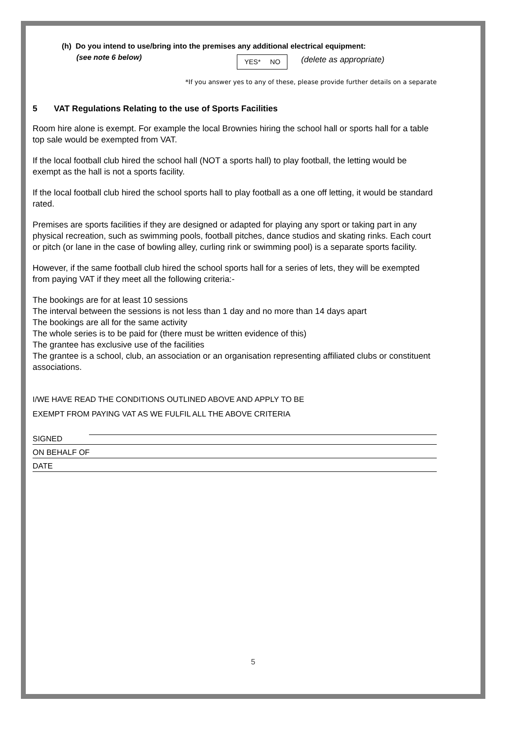(h) Do you intend to use/bring into the premises any additional electrical equipment:
(see note 6 below)
YES* NO
(delete as appropriate)
*If you answer yes to any of these, please provide further details on a separate
5 VAT Regulations Relating to the use of Sports Facilities
Room hire alone is exempt. For example the local Brownies hiring the school hall or sports hall for a table top sale would be exempted from VAT.
If the local football club hired the school hall (NOT a sports hall) to play football, the letting would be exempt as the hall is not a sports facility.
If the local football club hired the school sports hall to play football as a one off letting, it would be standard rated.
Premises are sports facilities if they are designed or adapted for playing any sport or taking part in any physical recreation, such as swimming pools, football pitches, dance studios and skating rinks. Each court or pitch (or lane in the case of bowling alley, curling rink or swimming pool) is a separate sports facility.
However, if the same football club hired the school sports hall for a series of lets, they will be exempted from paying VAT if they meet all the following criteria:-
The bookings are for at least 10 sessions
The interval between the sessions is not less than 1 day and no more than 14 days apart
The bookings are all for the same activity
The whole series is to be paid for (there must be written evidence of this)
The grantee has exclusive use of the facilities
The grantee is a school, club, an association or an organisation representing affiliated clubs or constituent associations.
I/WE HAVE READ THE CONDITIONS OUTLINED ABOVE AND APPLY TO BE
EXEMPT FROM PAYING VAT AS WE FULFIL ALL THE ABOVE CRITERIA
SIGNED
ON BEHALF OF
DATE
5